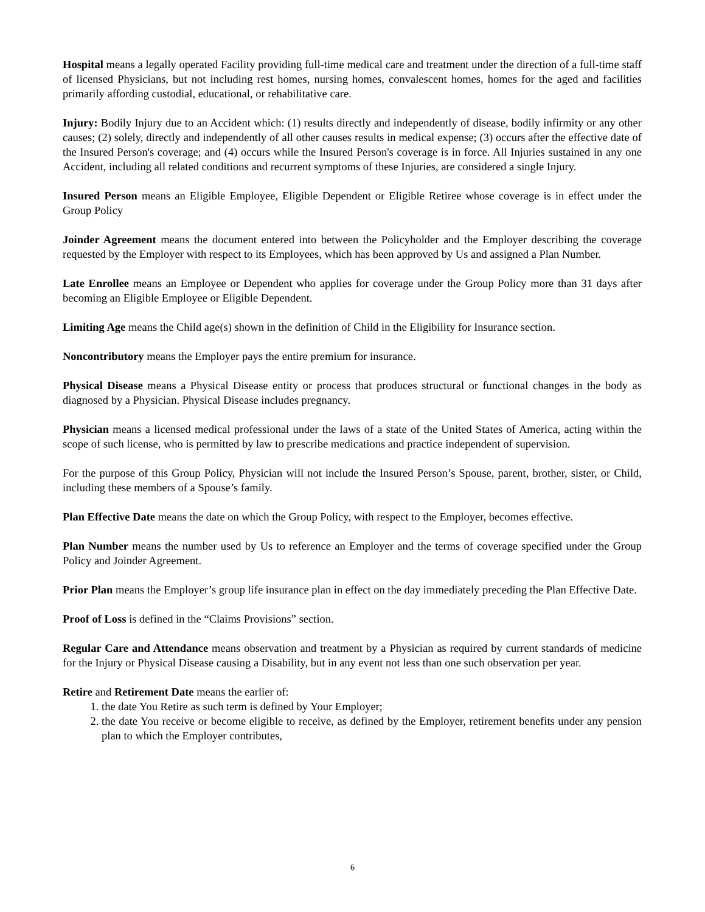Hospital means a legally operated Facility providing full-time medical care and treatment under the direction of a full-time staff of licensed Physicians, but not including rest homes, nursing homes, convalescent homes, homes for the aged and facilities primarily affording custodial, educational, or rehabilitative care.
Injury: Bodily Injury due to an Accident which: (1) results directly and independently of disease, bodily infirmity or any other causes; (2) solely, directly and independently of all other causes results in medical expense; (3) occurs after the effective date of the Insured Person's coverage; and (4) occurs while the Insured Person's coverage is in force. All Injuries sustained in any one Accident, including all related conditions and recurrent symptoms of these Injuries, are considered a single Injury.
Insured Person means an Eligible Employee, Eligible Dependent or Eligible Retiree whose coverage is in effect under the Group Policy
Joinder Agreement means the document entered into between the Policyholder and the Employer describing the coverage requested by the Employer with respect to its Employees, which has been approved by Us and assigned a Plan Number.
Late Enrollee means an Employee or Dependent who applies for coverage under the Group Policy more than 31 days after becoming an Eligible Employee or Eligible Dependent.
Limiting Age means the Child age(s) shown in the definition of Child in the Eligibility for Insurance section.
Noncontributory means the Employer pays the entire premium for insurance.
Physical Disease means a Physical Disease entity or process that produces structural or functional changes in the body as diagnosed by a Physician. Physical Disease includes pregnancy.
Physician means a licensed medical professional under the laws of a state of the United States of America, acting within the scope of such license, who is permitted by law to prescribe medications and practice independent of supervision.
For the purpose of this Group Policy, Physician will not include the Insured Person’s Spouse, parent, brother, sister, or Child, including these members of a Spouse’s family.
Plan Effective Date means the date on which the Group Policy, with respect to the Employer, becomes effective.
Plan Number means the number used by Us to reference an Employer and the terms of coverage specified under the Group Policy and Joinder Agreement.
Prior Plan means the Employer’s group life insurance plan in effect on the day immediately preceding the Plan Effective Date.
Proof of Loss is defined in the “Claims Provisions” section.
Regular Care and Attendance means observation and treatment by a Physician as required by current standards of medicine for the Injury or Physical Disease causing a Disability, but in any event not less than one such observation per year.
Retire and Retirement Date means the earlier of:
1. the date You Retire as such term is defined by Your Employer;
2. the date You receive or become eligible to receive, as defined by the Employer, retirement benefits under any pension plan to which the Employer contributes,
6